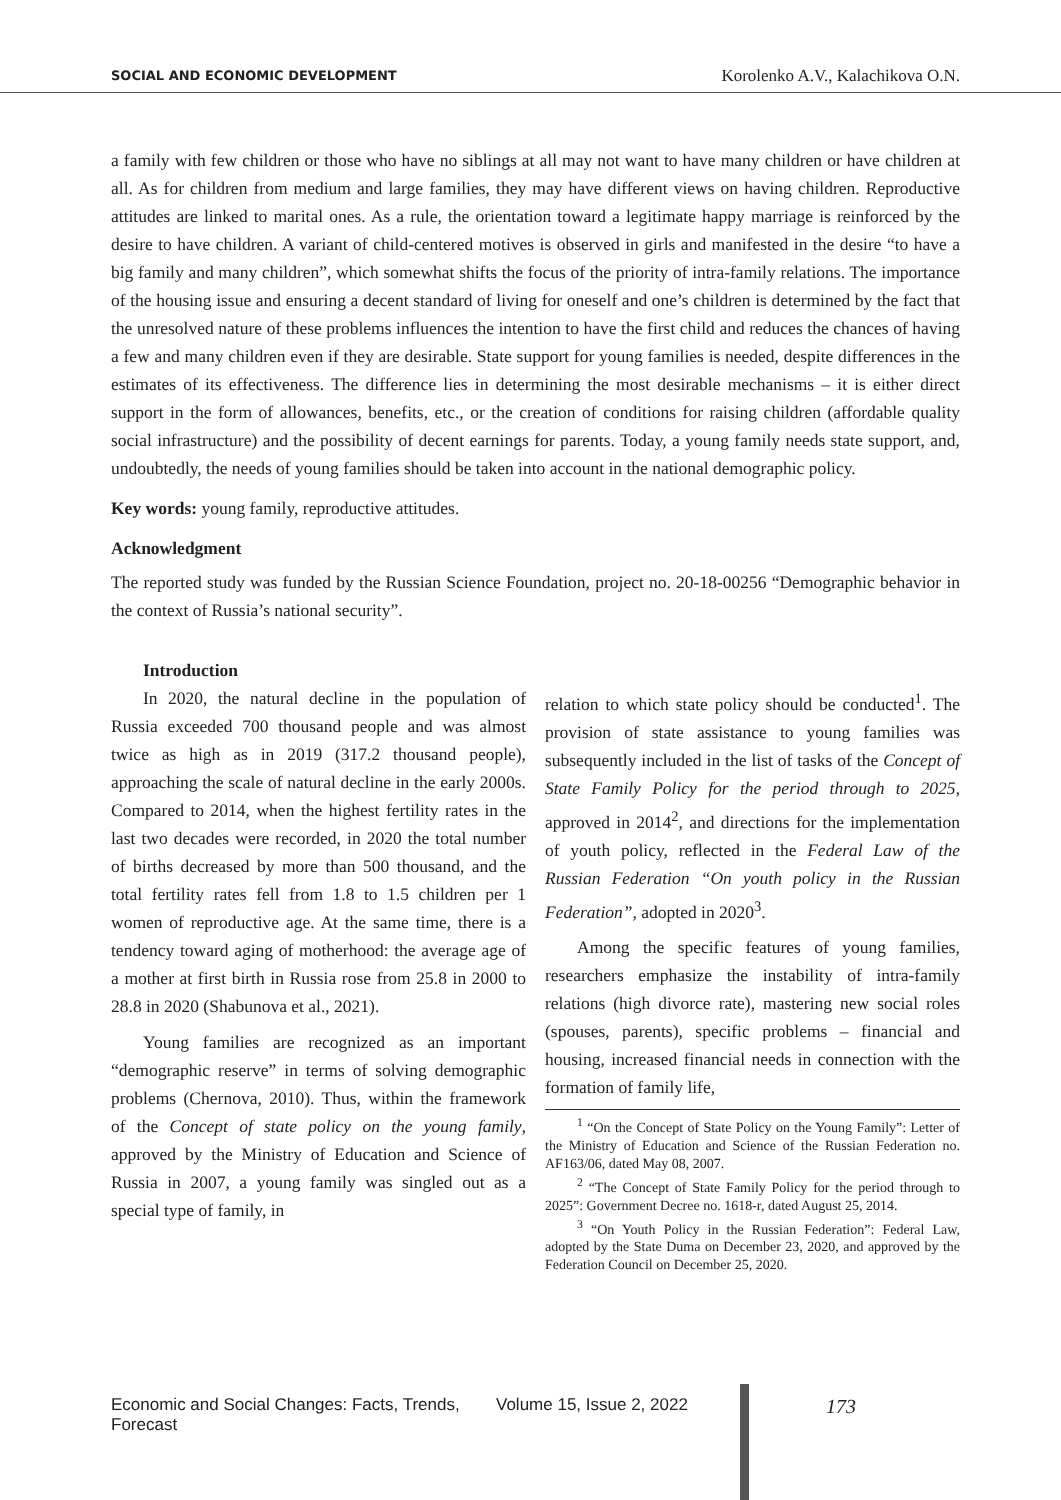SOCIAL AND ECONOMIC DEVELOPMENT Korolenko A.V., Kalachikova O.N.
a family with few children or those who have no siblings at all may not want to have many children or have children at all. As for children from medium and large families, they may have different views on having children. Reproductive attitudes are linked to marital ones. As a rule, the orientation toward a legitimate happy marriage is reinforced by the desire to have children. A variant of child-centered motives is observed in girls and manifested in the desire “to have a big family and many children”, which somewhat shifts the focus of the priority of intra-family relations. The importance of the housing issue and ensuring a decent standard of living for oneself and one’s children is determined by the fact that the unresolved nature of these problems influences the intention to have the first child and reduces the chances of having a few and many children even if they are desirable. State support for young families is needed, despite differences in the estimates of its effectiveness. The difference lies in determining the most desirable mechanisms – it is either direct support in the form of allowances, benefits, etc., or the creation of conditions for raising children (affordable quality social infrastructure) and the possibility of decent earnings for parents. Today, a young family needs state support, and, undoubtedly, the needs of young families should be taken into account in the national demographic policy.
Key words: young family, reproductive attitudes.
Acknowledgment
The reported study was funded by the Russian Science Foundation, project no. 20-18-00256 “Demographic behavior in the context of Russia’s national security”.
Introduction
In 2020, the natural decline in the population of Russia exceeded 700 thousand people and was almost twice as high as in 2019 (317.2 thousand people), approaching the scale of natural decline in the early 2000s. Compared to 2014, when the highest fertility rates in the last two decades were recorded, in 2020 the total number of births decreased by more than 500 thousand, and the total fertility rates fell from 1.8 to 1.5 children per 1 women of reproductive age. At the same time, there is a tendency toward aging of motherhood: the average age of a mother at first birth in Russia rose from 25.8 in 2000 to 28.8 in 2020 (Shabunova et al., 2021).
Young families are recognized as an important “demographic reserve” in terms of solving demographic problems (Chernova, 2010). Thus, within the framework of the Concept of state policy on the young family, approved by the Ministry of Education and Science of Russia in 2007, a young family was singled out as a special type of family, in
relation to which state policy should be conducted<sup>1</sup>. The provision of state assistance to young families was subsequently included in the list of tasks of the Concept of State Family Policy for the period through to 2025, approved in 2014<sup>2</sup>, and directions for the implementation of youth policy, reflected in the Federal Law of the Russian Federation “On youth policy in the Russian Federation”, adopted in 2020<sup>3</sup>.
Among the specific features of young families, researchers emphasize the instability of intra-family relations (high divorce rate), mastering new social roles (spouses, parents), specific problems – financial and housing, increased financial needs in connection with the formation of family life,
<sup>1</sup> “On the Concept of State Policy on the Young Family”: Letter of the Ministry of Education and Science of the Russian Federation no. AF163/06, dated May 08, 2007.
<sup>2</sup> “The Concept of State Family Policy for the period through to 2025”: Government Decree no. 1618-r, dated August 25, 2014.
<sup>3</sup> “On Youth Policy in the Russian Federation”: Federal Law, adopted by the State Duma on December 23, 2020, and approved by the Federation Council on December 25, 2020.
Economic and Social Changes: Facts, Trends, Forecast Volume 15, Issue 2, 2022 173